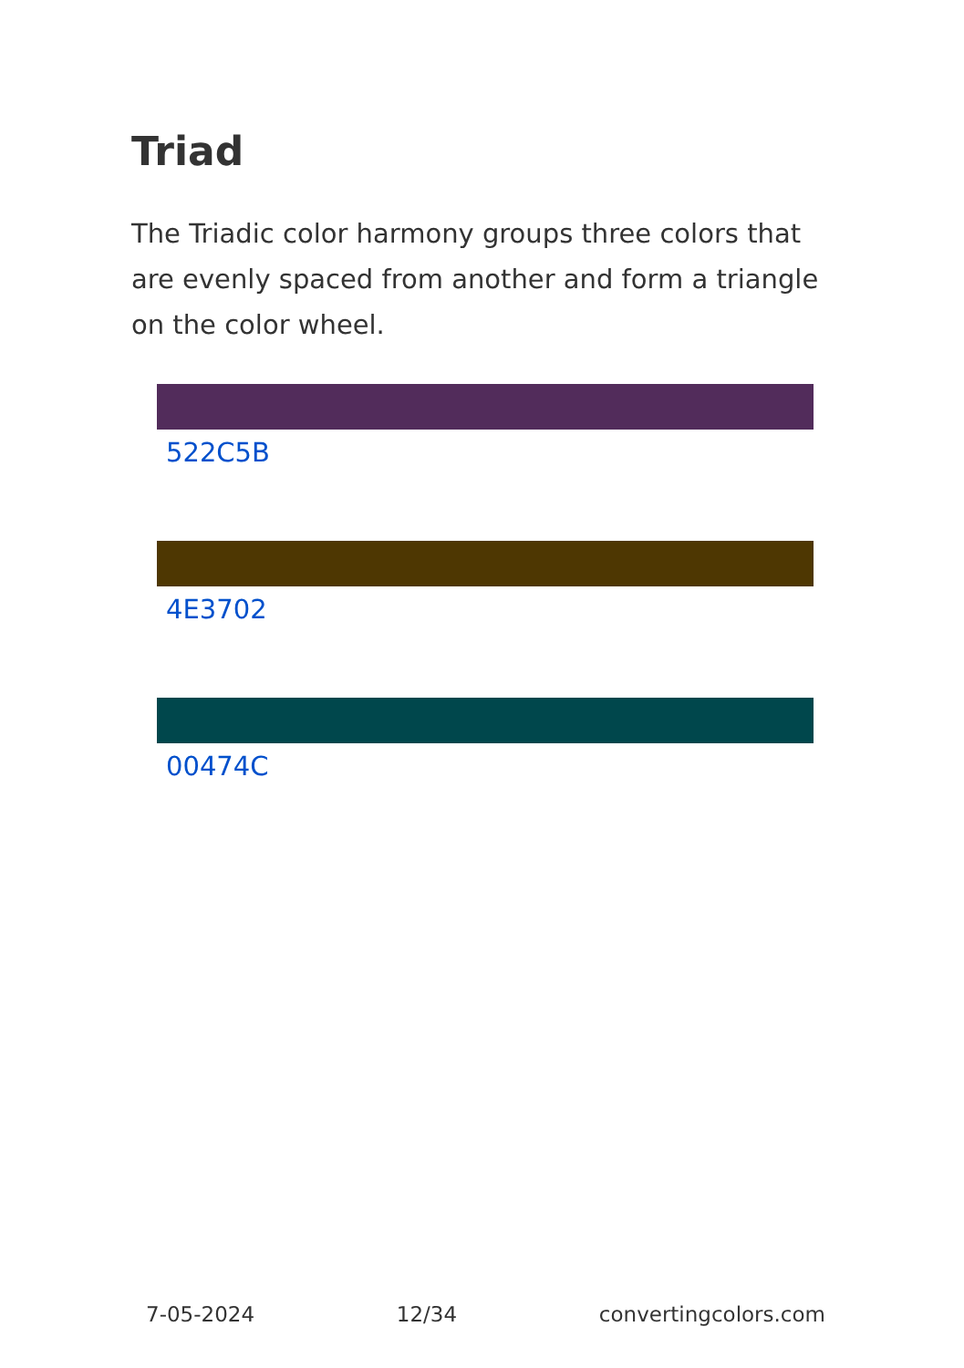Triad
The Triadic color harmony groups three colors that are evenly spaced from another and form a triangle on the color wheel.
522C5B
4E3702
00474C
7-05-2024 12/34 convertingcolors.com